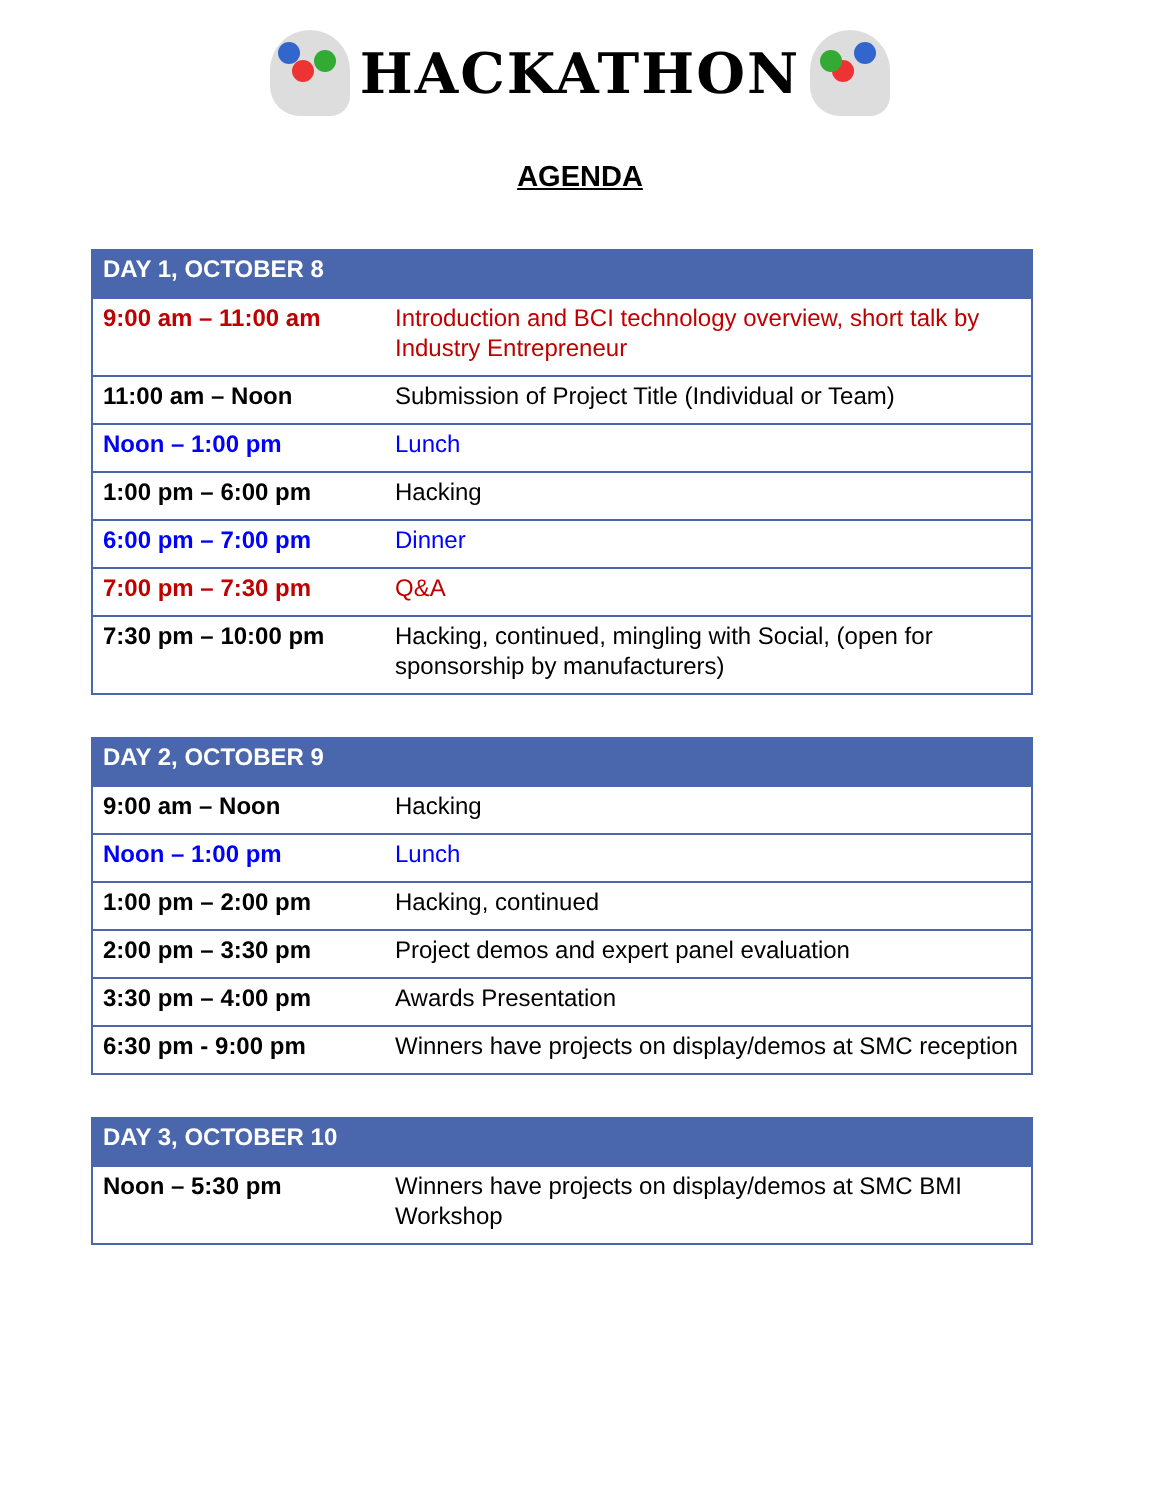HACKATHON
AGENDA
| DAY 1, OCTOBER 8 | |
| --- | --- |
| 9:00 am – 11:00 am | Introduction and BCI technology overview, short talk by Industry Entrepreneur |
| 11:00 am – Noon | Submission of Project Title (Individual or Team) |
| Noon – 1:00 pm | Lunch |
| 1:00 pm – 6:00 pm | Hacking |
| 6:00 pm – 7:00 pm | Dinner |
| 7:00 pm – 7:30 pm | Q&A |
| 7:30 pm – 10:00 pm | Hacking, continued, mingling with Social, (open for sponsorship by manufacturers) |
| DAY 2, OCTOBER 9 | |
| --- | --- |
| 9:00 am – Noon | Hacking |
| Noon – 1:00 pm | Lunch |
| 1:00 pm – 2:00 pm | Hacking, continued |
| 2:00 pm – 3:30 pm | Project demos and expert panel evaluation |
| 3:30 pm – 4:00 pm | Awards Presentation |
| 6:30 pm - 9:00 pm | Winners have projects on display/demos at SMC reception |
| DAY 3, OCTOBER 10 | |
| --- | --- |
| Noon – 5:30 pm | Winners have projects on display/demos at SMC BMI Workshop |